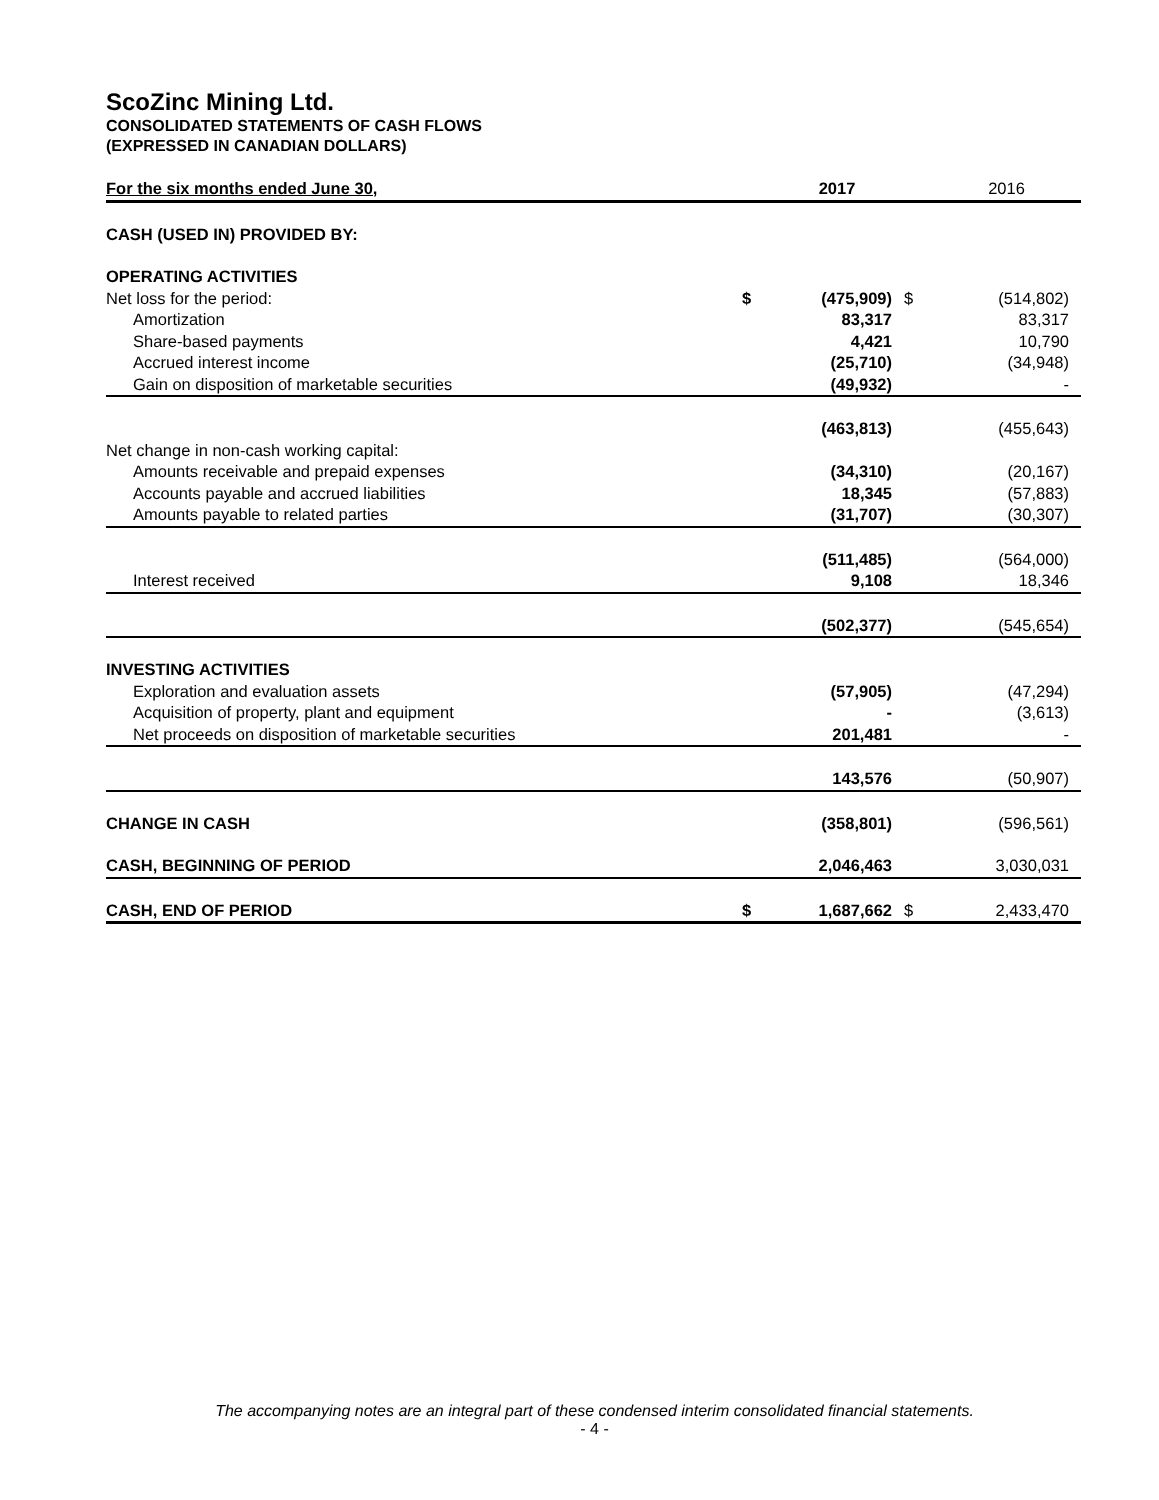ScoZinc Mining Ltd.
CONSOLIDATED STATEMENTS OF CASH FLOWS
(EXPRESSED IN CANADIAN DOLLARS)
| For the six months ended June 30, | | 2017 | | | 2016 | |
| --- | --- | --- | --- | --- | --- | --- |
| CASH (USED IN) PROVIDED BY: | | | | | | |
| OPERATING ACTIVITIES | | | | | | |
| Net loss for the period: | $ | (475,909) | | $ | (514,802) | |
| Amortization | | 83,317 | | | 83,317 | |
| Share-based payments | | 4,421 | | | 10,790 | |
| Accrued interest income | | (25,710) | | | (34,948) | |
| Gain on disposition of marketable securities | | (49,932) | | | - | |
| | | (463,813) | | | (455,643) | |
| Net change in non-cash working capital: | | | | | | |
| Amounts receivable and prepaid expenses | | (34,310) | | | (20,167) | |
| Accounts payable and accrued liabilities | | 18,345 | | | (57,883) | |
| Amounts payable to related parties | | (31,707) | | | (30,307) | |
| | | (511,485) | | | (564,000) | |
| Interest received | | 9,108 | | | 18,346 | |
| | | (502,377) | | | (545,654) | |
| INVESTING ACTIVITIES | | | | | | |
| Exploration and evaluation assets | | (57,905) | | | (47,294) | |
| Acquisition of property, plant and equipment | | - | | | (3,613) | |
| Net proceeds on disposition of marketable securities | | 201,481 | | | - | |
| | | 143,576 | | | (50,907) | |
| CHANGE IN CASH | | (358,801) | | | (596,561) | |
| CASH, BEGINNING OF PERIOD | | 2,046,463 | | | 3,030,031 | |
| CASH, END OF PERIOD | $ | 1,687,662 | | $ | 2,433,470 | |
The accompanying notes are an integral part of these condensed interim consolidated financial statements.
- 4 -